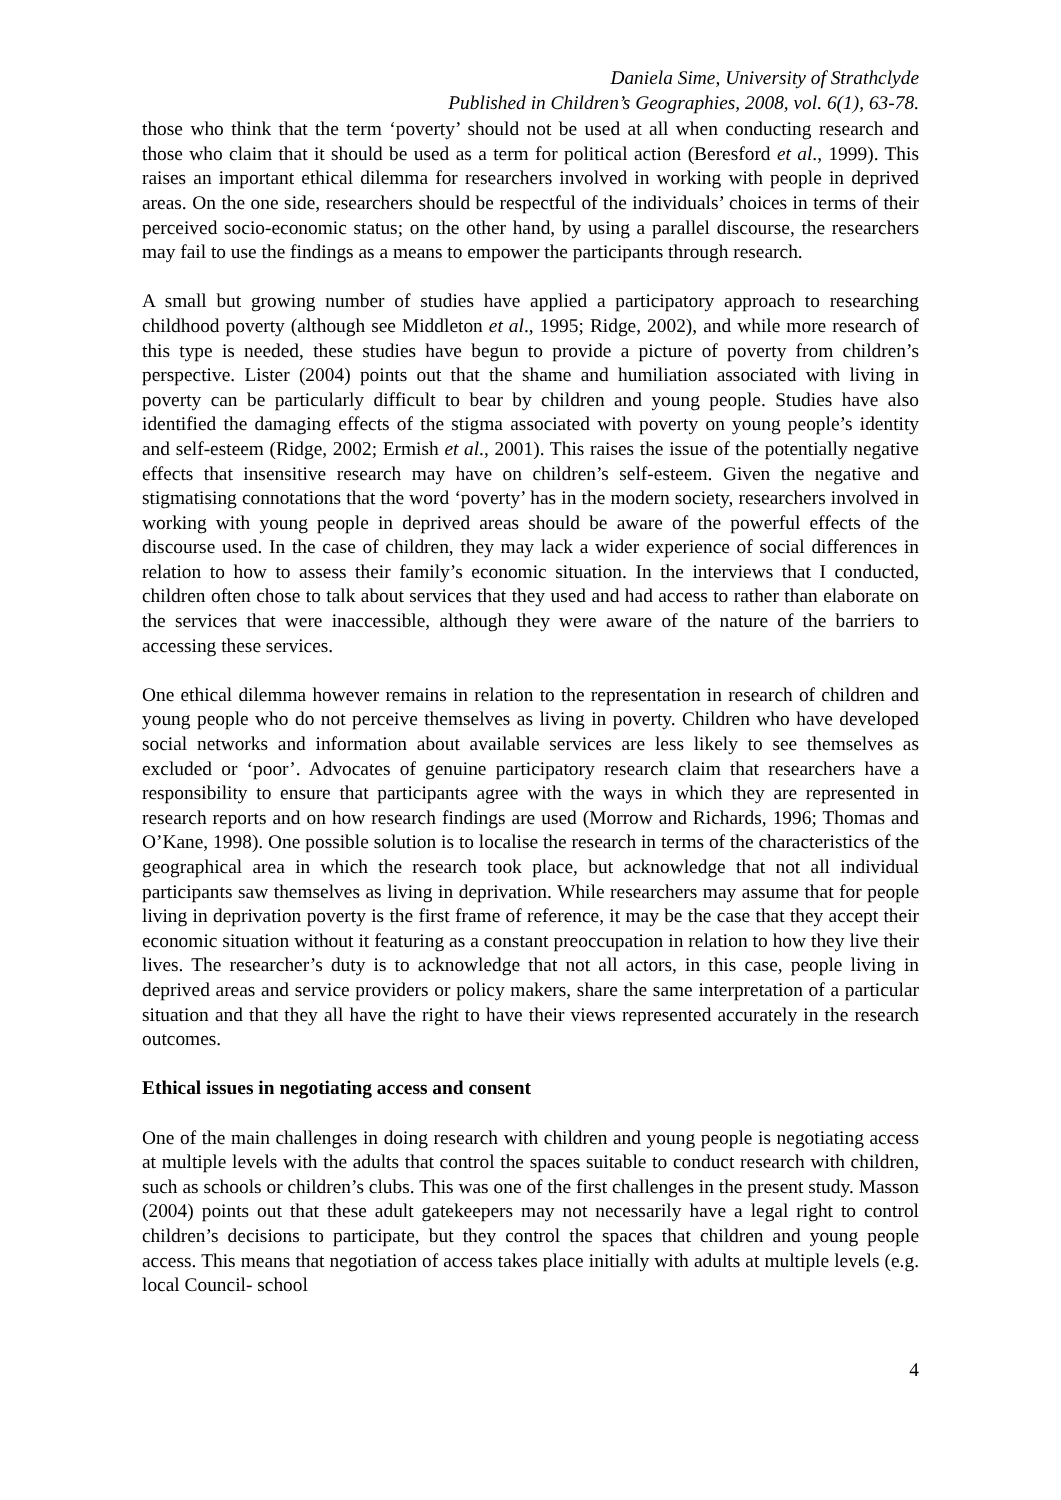Daniela Sime, University of Strathclyde
Published in Children’s Geographies, 2008, vol. 6(1), 63-78.
those who think that the term ‘poverty’ should not be used at all when conducting research and those who claim that it should be used as a term for political action (Beresford et al., 1999). This raises an important ethical dilemma for researchers involved in working with people in deprived areas. On the one side, researchers should be respectful of the individuals’ choices in terms of their perceived socio-economic status; on the other hand, by using a parallel discourse, the researchers may fail to use the findings as a means to empower the participants through research.
A small but growing number of studies have applied a participatory approach to researching childhood poverty (although see Middleton et al., 1995; Ridge, 2002), and while more research of this type is needed, these studies have begun to provide a picture of poverty from children’s perspective. Lister (2004) points out that the shame and humiliation associated with living in poverty can be particularly difficult to bear by children and young people. Studies have also identified the damaging effects of the stigma associated with poverty on young people’s identity and self-esteem (Ridge, 2002; Ermish et al., 2001). This raises the issue of the potentially negative effects that insensitive research may have on children’s self-esteem. Given the negative and stigmatising connotations that the word ‘poverty’ has in the modern society, researchers involved in working with young people in deprived areas should be aware of the powerful effects of the discourse used. In the case of children, they may lack a wider experience of social differences in relation to how to assess their family’s economic situation. In the interviews that I conducted, children often chose to talk about services that they used and had access to rather than elaborate on the services that were inaccessible, although they were aware of the nature of the barriers to accessing these services.
One ethical dilemma however remains in relation to the representation in research of children and young people who do not perceive themselves as living in poverty. Children who have developed social networks and information about available services are less likely to see themselves as excluded or ‘poor’. Advocates of genuine participatory research claim that researchers have a responsibility to ensure that participants agree with the ways in which they are represented in research reports and on how research findings are used (Morrow and Richards, 1996; Thomas and O’Kane, 1998). One possible solution is to localise the research in terms of the characteristics of the geographical area in which the research took place, but acknowledge that not all individual participants saw themselves as living in deprivation. While researchers may assume that for people living in deprivation poverty is the first frame of reference, it may be the case that they accept their economic situation without it featuring as a constant preoccupation in relation to how they live their lives. The researcher’s duty is to acknowledge that not all actors, in this case, people living in deprived areas and service providers or policy makers, share the same interpretation of a particular situation and that they all have the right to have their views represented accurately in the research outcomes.
Ethical issues in negotiating access and consent
One of the main challenges in doing research with children and young people is negotiating access at multiple levels with the adults that control the spaces suitable to conduct research with children, such as schools or children’s clubs. This was one of the first challenges in the present study. Masson (2004) points out that these adult gatekeepers may not necessarily have a legal right to control children’s decisions to participate, but they control the spaces that children and young people access. This means that negotiation of access takes place initially with adults at multiple levels (e.g. local Council- school
4